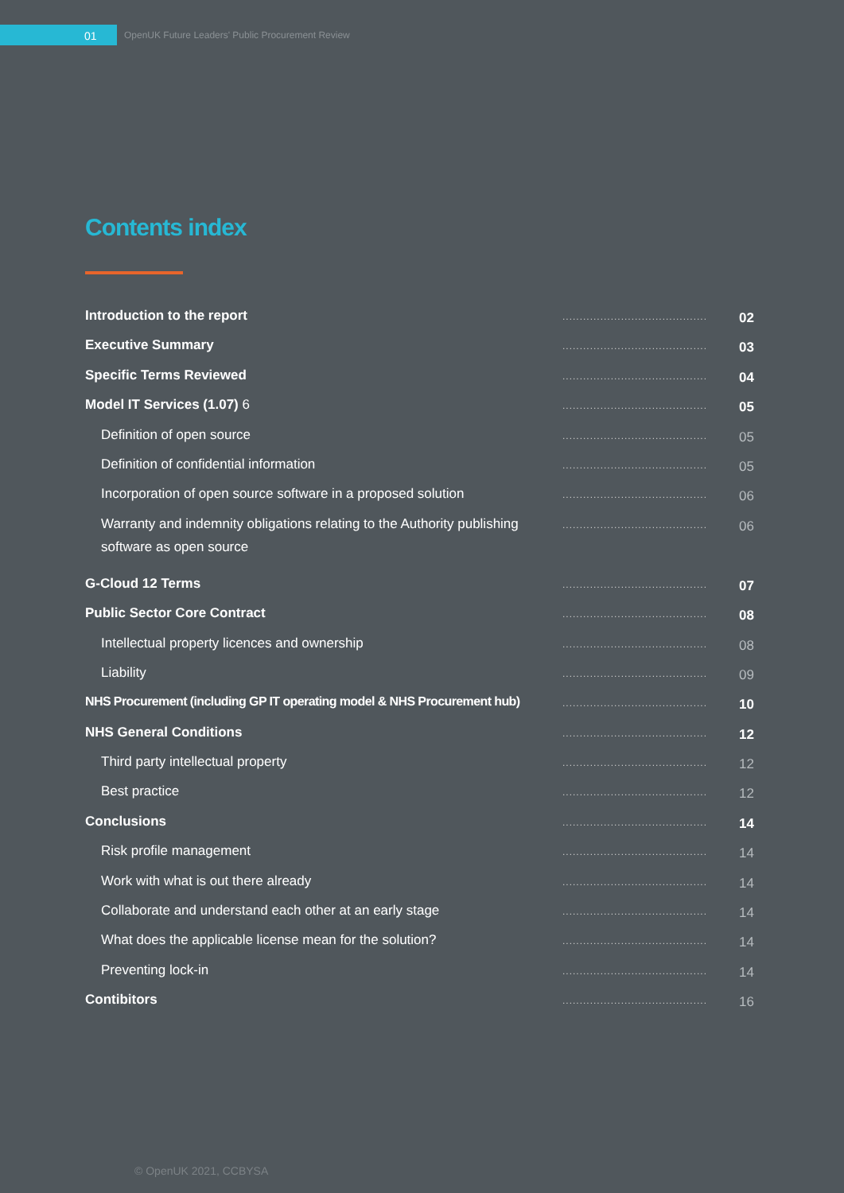01
OpenUK Future Leaders' Public Procurement Review
Contents index
Introduction to the report
............................................
02
Executive Summary
............................................
03
Specific Terms Reviewed
............................................
04
Model IT Services (1.07) 6
............................................
05
Definition of open source
............................................
05
Definition of confidential information
............................................
05
Incorporation of open source software in a proposed solution
............................................
06
Warranty and indemnity obligations relating to the Authority publishing
software as open source
............................................
06
G-Cloud 12 Terms
............................................
07
Public Sector Core Contract
............................................
08
Intellectual property licences and ownership
............................................
08
Liability
............................................
09
NHS Procurement (including GP IT operating model & NHS Procurement hub)
............................................
10
NHS General Conditions
............................................
12
Third party intellectual property
............................................
12
Best practice
............................................
12
Conclusions
............................................
14
Risk profile management
............................................
14
Work with what is out there already
............................................
14
Collaborate and understand each other at an early stage
............................................
14
What does the applicable license mean for the solution?
............................................
14
Preventing lock-in
............................................
14
Contibitors
............................................
16
© OpenUK 2021, CCBYSA